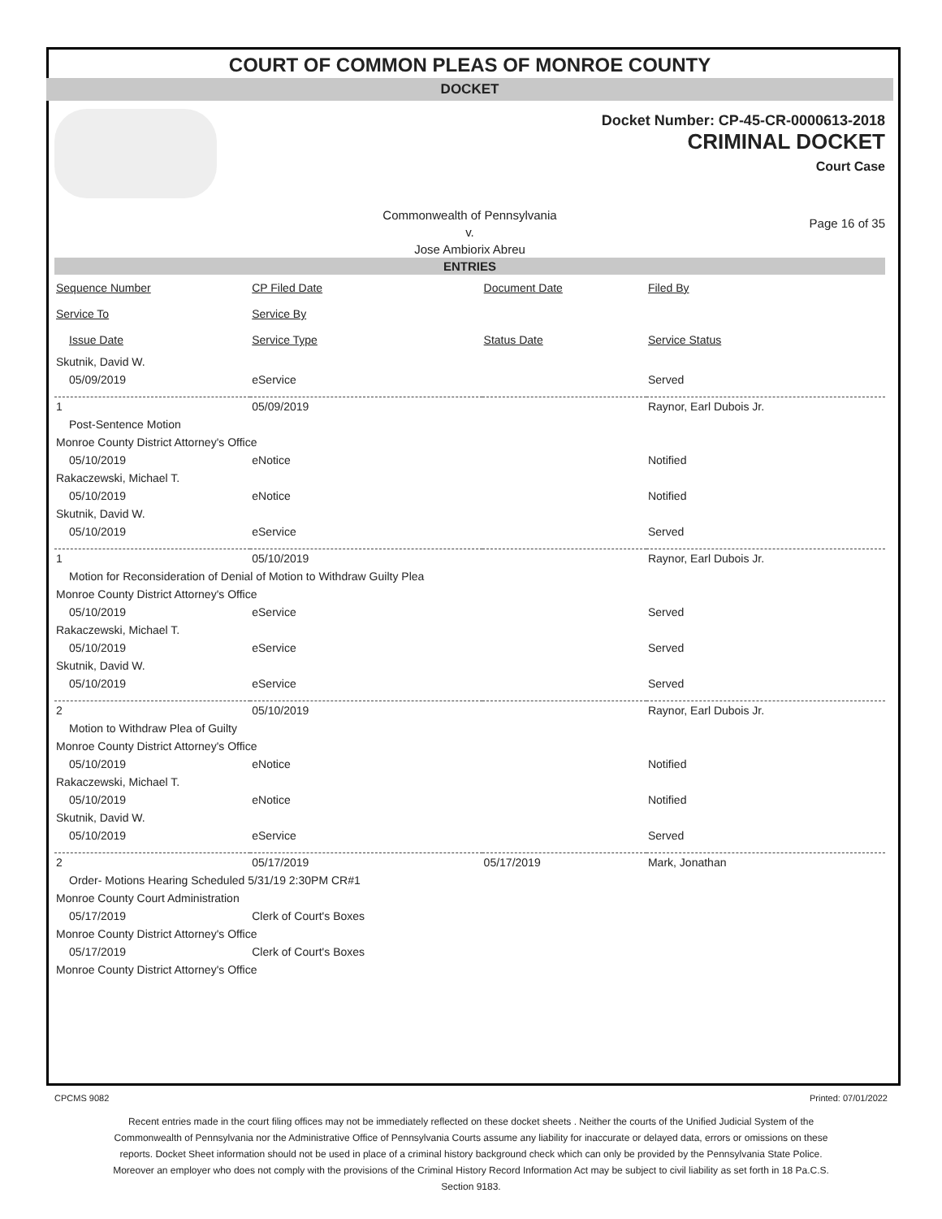COURT OF COMMON PLEAS OF MONROE COUNTY
DOCKET
Docket Number: CP-45-CR-0000613-2018
CRIMINAL DOCKET
Court Case
Commonwealth of Pennsylvania
v.
Jose Ambiorix Abreu
Page 16 of 35
ENTRIES
| Sequence Number | CP Filed Date | Document Date | Filed By |
| --- | --- | --- | --- |
| Service To | Service By | | |
| Issue Date | Service Type | Status Date | Service Status |
| Skutnik, David W. | | | |
| 05/09/2019 | eService | | Served |
| 1 | 05/09/2019 | | Raynor, Earl Dubois Jr. |
| Post-Sentence Motion | | | |
| Monroe County District Attorney's Office | | | |
| 05/10/2019 | eNotice | | Notified |
| Rakaczewski, Michael T. | | | |
| 05/10/2019 | eNotice | | Notified |
| Skutnik, David W. | | | |
| 05/10/2019 | eService | | Served |
| 1 | 05/10/2019 | | Raynor, Earl Dubois Jr. |
| Motion for Reconsideration of Denial of Motion to Withdraw Guilty Plea | | | |
| Monroe County District Attorney's Office | | | |
| 05/10/2019 | eService | | Served |
| Rakaczewski, Michael T. | | | |
| 05/10/2019 | eService | | Served |
| Skutnik, David W. | | | |
| 05/10/2019 | eService | | Served |
| 2 | 05/10/2019 | | Raynor, Earl Dubois Jr. |
| Motion to Withdraw Plea of Guilty | | | |
| Monroe County District Attorney's Office | | | |
| 05/10/2019 | eNotice | | Notified |
| Rakaczewski, Michael T. | | | |
| 05/10/2019 | eNotice | | Notified |
| Skutnik, David W. | | | |
| 05/10/2019 | eService | | Served |
| 2 | 05/17/2019 | 05/17/2019 | Mark, Jonathan |
| Order- Motions Hearing Scheduled 5/31/19 2:30PM CR#1 | | | |
| Monroe County Court Administration | | | |
| 05/17/2019 | Clerk of Court's Boxes | | |
| Monroe County District Attorney's Office | | | |
| 05/17/2019 | Clerk of Court's Boxes | | |
| Monroe County District Attorney's Office | | | |
CPCMS 9082 Printed: 07/01/2022
Recent entries made in the court filing offices may not be immediately reflected on these docket sheets . Neither the courts of the Unified Judicial System of the Commonwealth of Pennsylvania nor the Administrative Office of Pennsylvania Courts assume any liability for inaccurate or delayed data, errors or omissions on these reports. Docket Sheet information should not be used in place of a criminal history background check which can only be provided by the Pennsylvania State Police. Moreover an employer who does not comply with the provisions of the Criminal History Record Information Act may be subject to civil liability as set forth in 18 Pa.C.S. Section 9183.